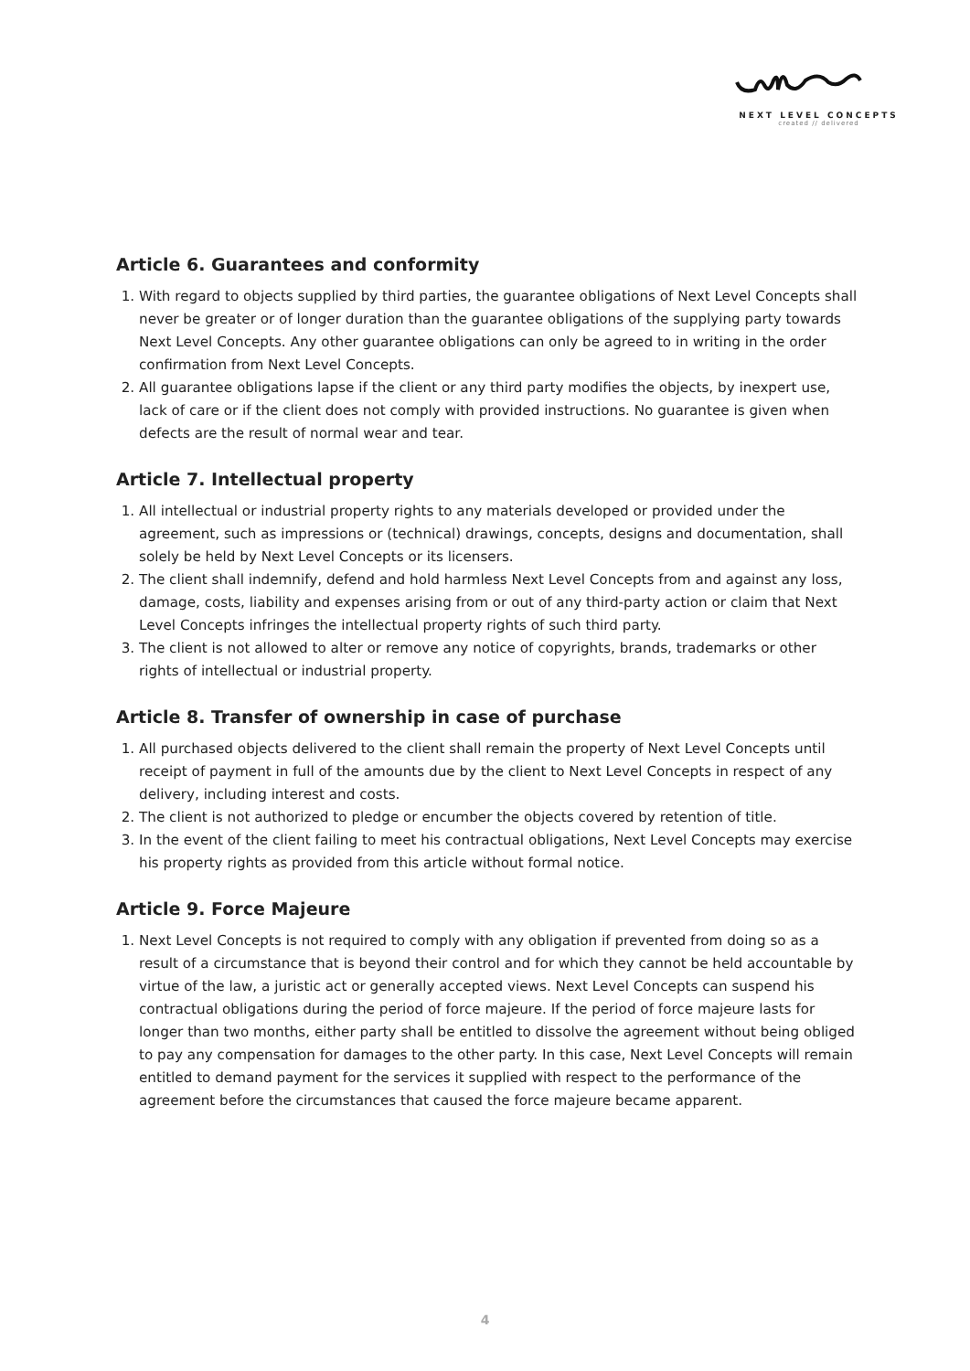NEXT LEVEL CONCEPTS
created // delivered
Article 6. Guarantees and conformity
1. With regard to objects supplied by third parties, the guarantee obligations of Next Level Concepts shall never be greater or of longer duration than the guarantee obligations of the supplying party towards Next Level Concepts. Any other guarantee obligations can only be agreed to in writing in the order confirmation from Next Level Concepts.
2. All guarantee obligations lapse if the client or any third party modifies the objects, by inexpert use, lack of care or if the client does not comply with provided instructions. No guarantee is given when defects are the result of normal wear and tear.
Article 7. Intellectual property
1. All intellectual or industrial property rights to any materials developed or provided under the agreement, such as impressions or (technical) drawings, concepts, designs and documentation, shall solely be held by Next Level Concepts or its licensers.
2. The client shall indemnify, defend and hold harmless Next Level Concepts from and against any loss, damage, costs, liability and expenses arising from or out of any third-party action or claim that Next Level Concepts infringes the intellectual property rights of such third party.
3. The client is not allowed to alter or remove any notice of copyrights, brands, trademarks or other rights of intellectual or industrial property.
Article 8. Transfer of ownership in case of purchase
1. All purchased objects delivered to the client shall remain the property of Next Level Concepts until receipt of payment in full of the amounts due by the client to Next Level Concepts in respect of any delivery, including interest and costs.
2. The client is not authorized to pledge or encumber the objects covered by retention of title.
3. In the event of the client failing to meet his contractual obligations, Next Level Concepts may exercise his property rights as provided from this article without formal notice.
Article 9. Force Majeure
1. Next Level Concepts is not required to comply with any obligation if prevented from doing so as a result of a circumstance that is beyond their control and for which they cannot be held accountable by virtue of the law, a juristic act or generally accepted views. Next Level Concepts can suspend his contractual obligations during the period of force majeure. If the period of force majeure lasts for longer than two months, either party shall be entitled to dissolve the agreement without being obliged to pay any compensation for damages to the other party. In this case, Next Level Concepts will remain entitled to demand payment for the services it supplied with respect to the performance of the agreement before the circumstances that caused the force majeure became apparent.
4